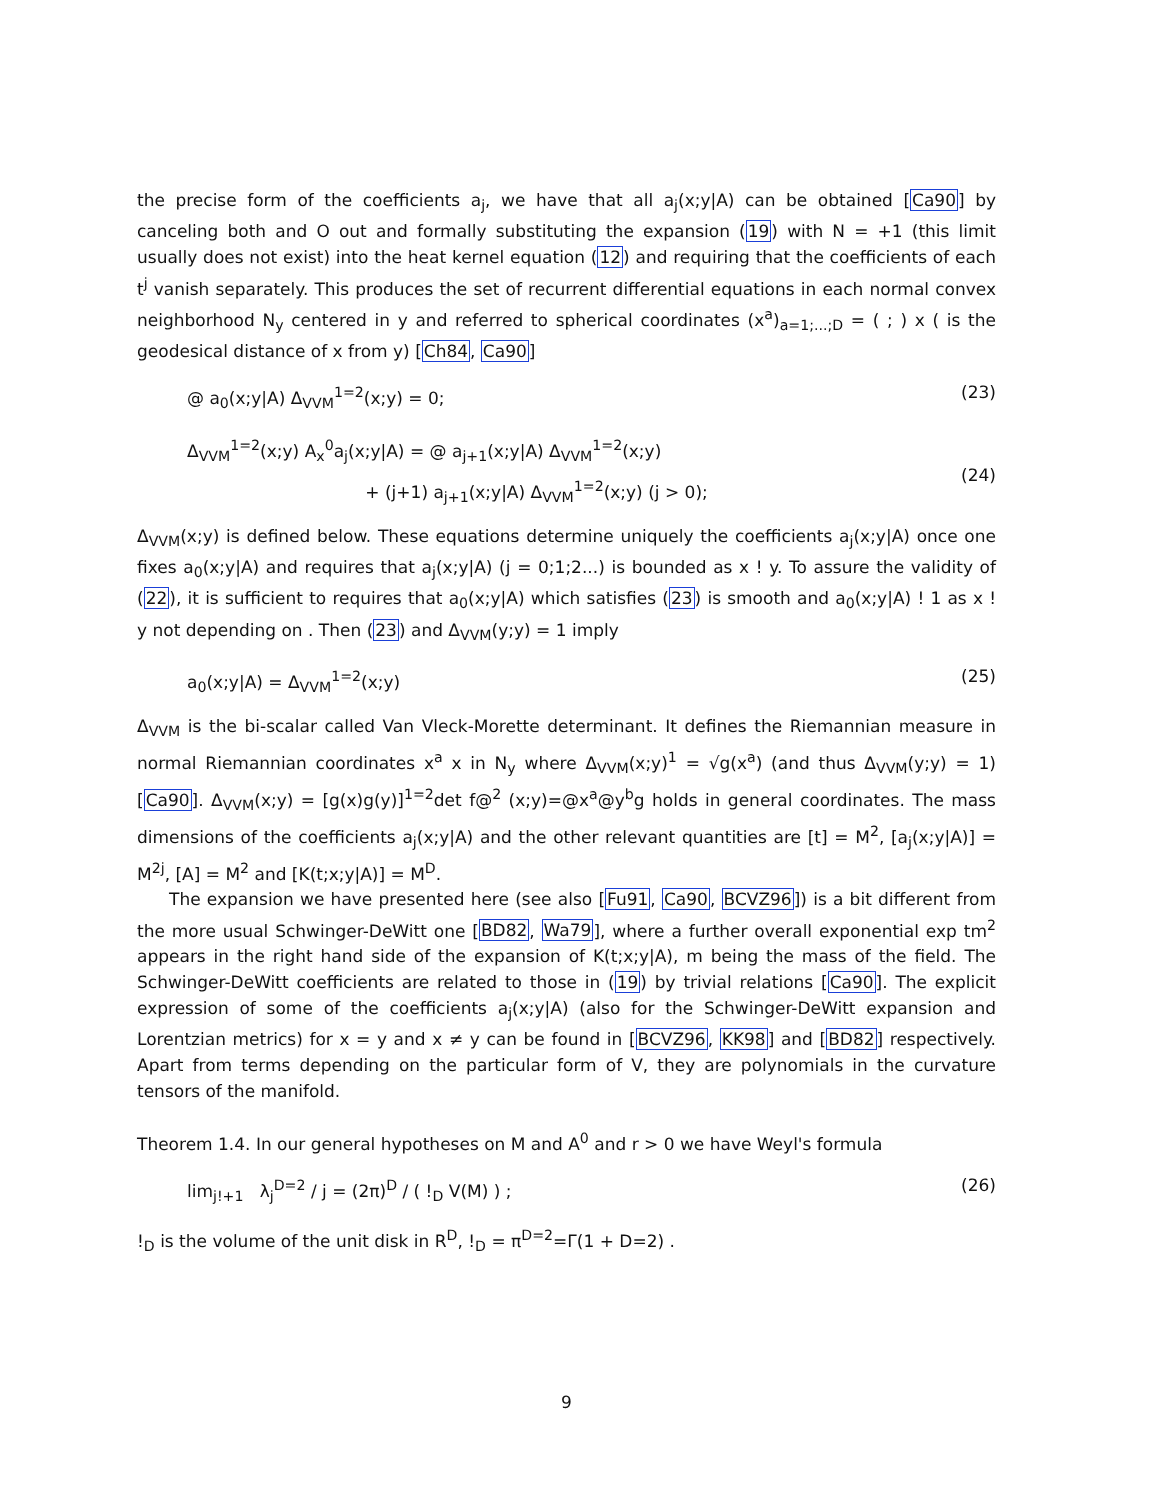the precise form of the coefficients a<sub>j</sub>, we have that all a<sub>j</sub>(x;y|A) can be obtained [Ca90] by canceling both and O out and formally substituting the expansion (19) with N = +1 (this limit usually does not exist) into the heat kernel equation (12) and requiring that the coefficients of each t<sup>j</sup> vanish separately. This produces the set of recurrent differential equations in each normal convex neighborhood N<sub>y</sub> centered in y and referred to spherical coordinates (x<sup>a</sup>)<sub>a=1;...;D</sub> = ( ; ) x ( is the geodesical distance of x from y) [Ch84, Ca90]
@ a<sub>0</sub>(x;y|A) Δ<sub>VVM</sub><sup>1=2</sup>(x;y) = 0; (23)
Δ<sub>VVM</sub><sup>1=2</sup>(x;y) A<sub>x</sub><sup>0</sup>a<sub>j</sub>(x;y|A) = @ a<sub>j+1</sub>(x;y|A) Δ<sub>VVM</sub><sup>1=2</sup>(x;y)
+ (j+1) a<sub>j+1</sub>(x;y|A) Δ<sub>VVM</sub><sup>1=2</sup>(x;y) (j > 0);
(24)
Δ<sub>VVM</sub>(x;y) is defined below. These equations determine uniquely the coefficients a<sub>j</sub>(x;y|A) once one fixes a<sub>0</sub>(x;y|A) and requires that a<sub>j</sub>(x;y|A) (j = 0;1;2...) is bounded as x ! y. To assure the validity of (22), it is sufficient to requires that a<sub>0</sub>(x;y|A) which satisfies (23) is smooth and a<sub>0</sub>(x;y|A) ! 1 as x ! y not depending on . Then (23) and Δ<sub>VVM</sub>(y;y) = 1 imply
a<sub>0</sub>(x;y|A) = Δ<sub>VVM</sub><sup>1=2</sup>(x;y) (25)
Δ<sub>VVM</sub> is the bi-scalar called Van Vleck-Morette determinant. It defines the Riemannian measure in normal Riemannian coordinates x<sup>a</sup> x in N<sub>y</sub> where Δ<sub>VVM</sub>(x;y)<sup>1</sup> = √g(x<sup>a</sup>) (and thus Δ<sub>VVM</sub>(y;y) = 1) [Ca90]. Δ<sub>VVM</sub>(x;y) = [g(x)g(y)]<sup>1=2</sup>det f@<sup>2</sup> (x;y)=@x<sup>a</sup>@y<sup>b</sup>g holds in general coordinates. The mass dimensions of the coefficients a<sub>j</sub>(x;y|A) and the other relevant quantities are [t] = M<sup>2</sup>, [a<sub>j</sub>(x;y|A)] = M<sup>2j</sup>, [A] = M<sup>2</sup> and [K(t;x;y|A)] = M<sup>D</sup>.
The expansion we have presented here (see also [Fu91, Ca90, BCVZ96]) is a bit different from the more usual Schwinger-DeWitt one [BD82, Wa79], where a further overall exponential exp tm<sup>2</sup> appears in the right hand side of the expansion of K(t;x;y|A), m being the mass of the field. The Schwinger-DeWitt coefficients are related to those in (19) by trivial relations [Ca90]. The explicit expression of some of the coefficients a<sub>j</sub>(x;y|A) (also for the Schwinger-DeWitt expansion and Lorentzian metrics) for x = y and x ≠ y can be found in [BCVZ96, KK98] and [BD82] respectively. Apart from terms depending on the particular form of V, they are polynomials in the curvature tensors of the manifold.
Theorem 1.4. In our general hypotheses on M and A<sup>0</sup> and r > 0 we have Weyl's formula
lim<sub>j!+1</sub> λ<sub>j</sub><sup>D=2</sup> / j = (2π)<sup>D</sup> / ( !<sub>D</sub> V(M) ) ; (26)
!<sub>D</sub> is the volume of the unit disk in R<sup>D</sup>, !<sub>D</sub> = π<sup>D=2</sup>=Γ(1 + D=2) .
9